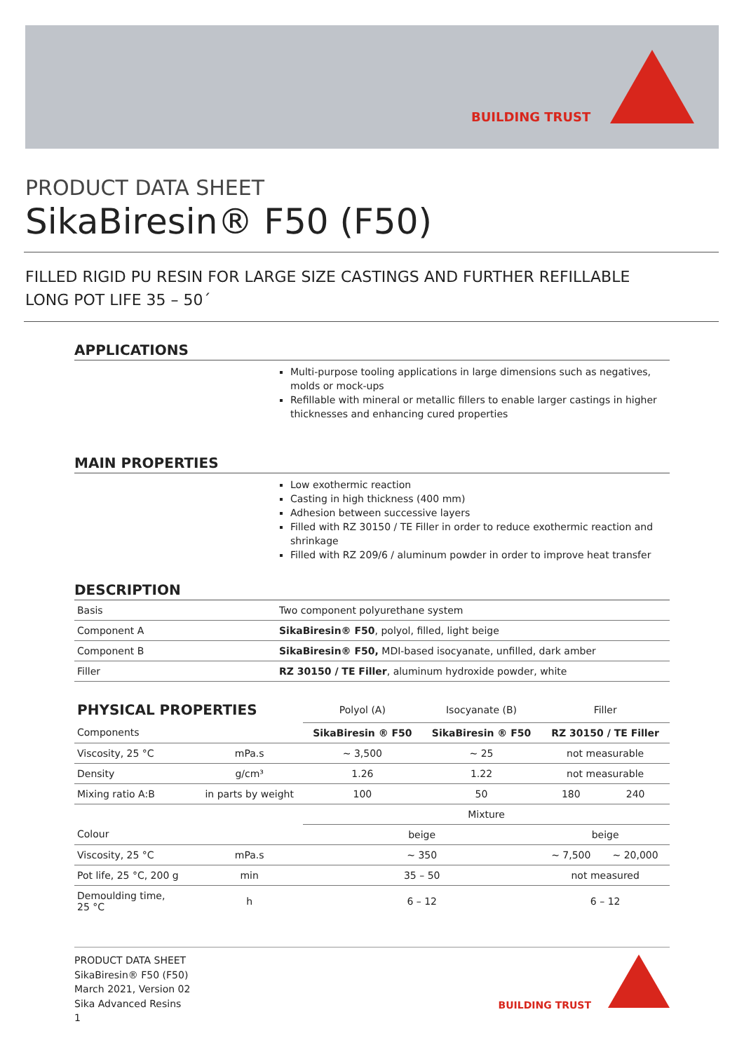BUILDING TRUST
PRODUCT DATA SHEET
SikaBiresin® F50 (F50)
FILLED RIGID PU RESIN FOR LARGE SIZE CASTINGS AND FURTHER REFILLABLE
LONG POT LIFE 35 – 50´
APPLICATIONS
Multi-purpose tooling applications in large dimensions such as negatives, molds or mock-ups
Refillable with mineral or metallic fillers to enable larger castings in higher thicknesses and enhancing cured properties
MAIN PROPERTIES
Low exothermic reaction
Casting in high thickness (400 mm)
Adhesion between successive layers
Filled with RZ 30150 / TE Filler in order to reduce exothermic reaction and shrinkage
Filled with RZ 209/6 / aluminum powder in order to improve heat transfer
DESCRIPTION
| Basis | Two component polyurethane system |
| Component A | SikaBiresin® F50 , polyol, filled, light beige |
| Component B | SikaBiresin® F50, MDI-based isocyanate, unfilled, dark amber |
| Filler | RZ 30150 / TE Filler , aluminum hydroxide powder, white |
| PHYSICAL PROPERTIES | | Polyol (A) | Isocyanate (B) | Filler | |
| --- | --- | --- | --- | --- | --- |
| Components | | SikaBiresin ® F50 | SikaBiresin ® F50 | RZ 30150 / TE Filler | |
| Viscosity, 25 °C | mPa.s | ~ 3,500 | ~ 25 | not measurable | |
| Density | g/cm³ | 1.26 | 1.22 | not measurable | |
| Mixing ratio A:B | in parts by weight | 100 | 50 | 180 | 240 |
| | | Mixture | | | |
| Colour | | beige | | beige | |
| Viscosity, 25 °C | mPa.s | ~ 350 | | ~ 7,500 | ~ 20,000 |
| Pot life, 25 °C, 200 g | min | 35 – 50 | | not measured | |
| Demoulding time, 25 °C | h | 6 – 12 | | 6 – 12 | |
PRODUCT DATA SHEET
SikaBiresin® F50 (F50)
March 2021, Version 02
Sika Advanced Resins
1
BUILDING TRUST